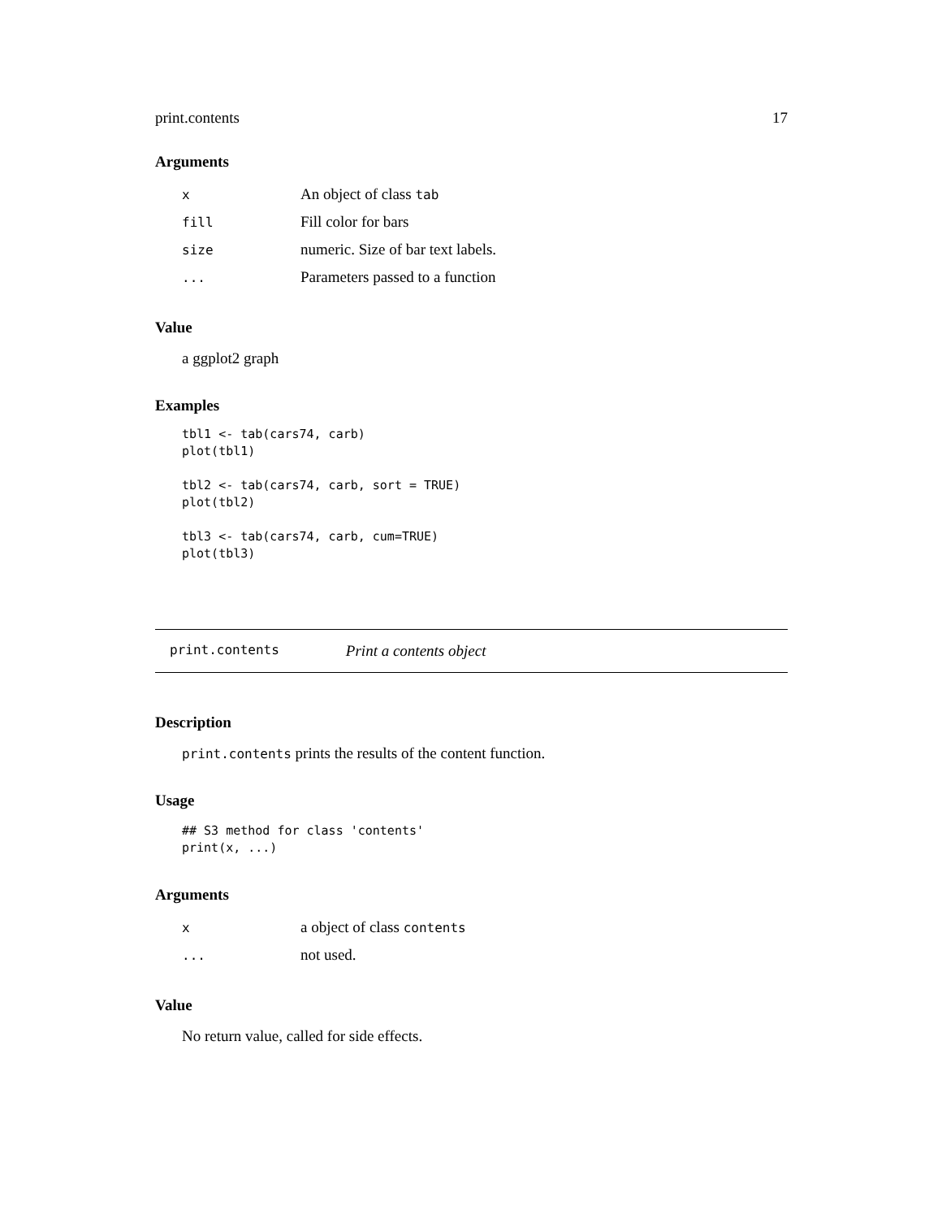print.contents 17
Arguments
| x | An object of class tab |
| fill | Fill color for bars |
| size | numeric. Size of bar text labels. |
| ... | Parameters passed to a function |
Value
a ggplot2 graph
Examples
tbl1 <- tab(cars74, carb)
plot(tbl1)

tbl2 <- tab(cars74, carb, sort = TRUE)
plot(tbl2)

tbl3 <- tab(cars74, carb, cum=TRUE)
plot(tbl3)
print.contents Print a contents object
Description
print.contents prints the results of the content function.
Usage
## S3 method for class 'contents'
print(x, ...)
Arguments
| x | a object of class contents |
| ... | not used. |
Value
No return value, called for side effects.